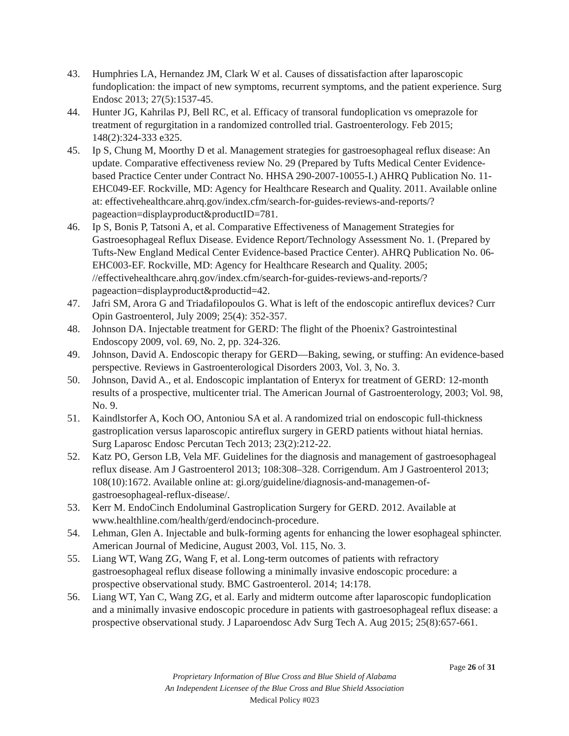43. Humphries LA, Hernandez JM, Clark W et al. Causes of dissatisfaction after laparoscopic fundoplication: the impact of new symptoms, recurrent symptoms, and the patient experience. Surg Endosc 2013; 27(5):1537-45.
44. Hunter JG, Kahrilas PJ, Bell RC, et al. Efficacy of transoral fundoplication vs omeprazole for treatment of regurgitation in a randomized controlled trial. Gastroenterology. Feb 2015; 148(2):324-333 e325.
45. Ip S, Chung M, Moorthy D et al. Management strategies for gastroesophageal reflux disease: An update. Comparative effectiveness review No. 29 (Prepared by Tufts Medical Center Evidence-based Practice Center under Contract No. HHSA 290-2007-10055-I.) AHRQ Publication No. 11- EHC049-EF. Rockville, MD: Agency for Healthcare Research and Quality. 2011. Available online at: effectivehealthcare.ahrq.gov/index.cfm/search-for-guides-reviews-and-reports/?pageaction=displayproduct&productID=781.
46. Ip S, Bonis P, Tatsoni A, et al. Comparative Effectiveness of Management Strategies for Gastroesophageal Reflux Disease. Evidence Report/Technology Assessment No. 1. (Prepared by Tufts-New England Medical Center Evidence-based Practice Center). AHRQ Publication No. 06-EHC003-EF. Rockville, MD: Agency for Healthcare Research and Quality. 2005; //effectivehealthcare.ahrq.gov/index.cfm/search-for-guides-reviews-and-reports/?pageaction=displayproduct&productid=42.
47. Jafri SM, Arora G and Triadafilopoulos G. What is left of the endoscopic antireflux devices? Curr Opin Gastroenterol, July 2009; 25(4): 352-357.
48. Johnson DA. Injectable treatment for GERD: The flight of the Phoenix? Gastrointestinal Endoscopy 2009, vol. 69, No. 2, pp. 324-326.
49. Johnson, David A. Endoscopic therapy for GERD—Baking, sewing, or stuffing: An evidence-based perspective. Reviews in Gastroenterological Disorders 2003, Vol. 3, No. 3.
50. Johnson, David A., et al. Endoscopic implantation of Enteryx for treatment of GERD: 12-month results of a prospective, multicenter trial. The American Journal of Gastroenterology, 2003; Vol. 98, No. 9.
51. Kaindlstorfer A, Koch OO, Antoniou SA et al. A randomized trial on endoscopic full-thickness gastroplication versus laparoscopic antireflux surgery in GERD patients without hiatal hernias. Surg Laparosc Endosc Percutan Tech 2013; 23(2):212-22.
52. Katz PO, Gerson LB, Vela MF. Guidelines for the diagnosis and management of gastroesophageal reflux disease. Am J Gastroenterol 2013; 108:308–328. Corrigendum. Am J Gastroenterol 2013; 108(10):1672. Available online at: gi.org/guideline/diagnosis-and-managemen-of-gastroesophageal-reflux-disease/.
53. Kerr M. EndoCinch Endoluminal Gastroplication Surgery for GERD. 2012. Available at www.healthline.com/health/gerd/endocinch-procedure.
54. Lehman, Glen A. Injectable and bulk-forming agents for enhancing the lower esophageal sphincter. American Journal of Medicine, August 2003, Vol. 115, No. 3.
55. Liang WT, Wang ZG, Wang F, et al. Long-term outcomes of patients with refractory gastroesophageal reflux disease following a minimally invasive endoscopic procedure: a prospective observational study. BMC Gastroenterol. 2014; 14:178.
56. Liang WT, Yan C, Wang ZG, et al. Early and midterm outcome after laparoscopic fundoplication and a minimally invasive endoscopic procedure in patients with gastroesophageal reflux disease: a prospective observational study. J Laparoendosc Adv Surg Tech A. Aug 2015; 25(8):657-661.
Page 26 of 31
Proprietary Information of Blue Cross and Blue Shield of Alabama
An Independent Licensee of the Blue Cross and Blue Shield Association
Medical Policy #023